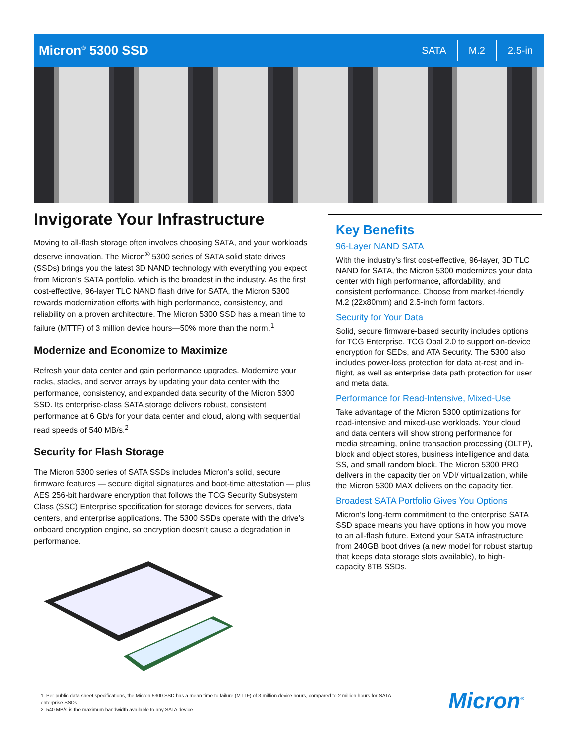Micron<sup>®</sup> 5300 SSD
SATA M.2 2.5-in
Invigorate Your Infrastructure
Moving to all-flash storage often involves choosing SATA, and your workloads deserve innovation. The Micron<sup>®</sup> 5300 series of SATA solid state drives (SSDs) brings you the latest 3D NAND technology with everything you expect from Micron’s SATA portfolio, which is the broadest in the industry. As the first cost-effective, 96-layer TLC NAND flash drive for SATA, the Micron 5300 rewards modernization efforts with high performance, consistency, and reliability on a proven architecture. The Micron 5300 SSD has a mean time to failure (MTTF) of 3 million device hours—50% more than the norm.<sup>1</sup>
Modernize and Economize to Maximize
Refresh your data center and gain performance upgrades. Modernize your racks, stacks, and server arrays by updating your data center with the performance, consistency, and expanded data security of the Micron 5300 SSD. Its enterprise-class SATA storage delivers robust, consistent performance at 6 Gb/s for your data center and cloud, along with sequential read speeds of 540 MB/s.<sup>2</sup>
Security for Flash Storage
The Micron 5300 series of SATA SSDs includes Micron’s solid, secure firmware features — secure digital signatures and boot-time attestation — plus AES 256-bit hardware encryption that follows the TCG Security Subsystem Class (SSC) Enterprise specification for storage devices for servers, data centers, and enterprise applications. The 5300 SSDs operate with the drive’s onboard encryption engine, so encryption doesn’t cause a degradation in performance.
Key Benefits
96-Layer NAND SATA
With the industry’s first cost-effective, 96-layer, 3D TLC NAND for SATA, the Micron 5300 modernizes your data center with high performance, affordability, and consistent performance. Choose from market-friendly M.2 (22x80mm) and 2.5-inch form factors.
Security for Your Data
Solid, secure firmware-based security includes options for TCG Enterprise, TCG Opal 2.0 to support on-device encryption for SEDs, and ATA Security. The 5300 also includes power-loss protection for data at-rest and in-flight, as well as enterprise data path protection for user and meta data.
Performance for Read-Intensive, Mixed-Use
Take advantage of the Micron 5300 optimizations for read-intensive and mixed-use workloads. Your cloud and data centers will show strong performance for media streaming, online transaction processing (OLTP), block and object stores, business intelligence and data SS, and small random block. The Micron 5300 PRO delivers in the capacity tier on VDI/ virtualization, while the Micron 5300 MAX delivers on the capacity tier.
Broadest SATA Portfolio Gives You Options
Micron’s long-term commitment to the enterprise SATA SSD space means you have options in how you move to an all-flash future. Extend your SATA infrastructure from 240GB boot drives (a new model for robust startup that keeps data storage slots available), to high-capacity 8TB SSDs.
1. Per public data sheet specifications, the Micron 5300 SSD has a mean time to failure (MTTF) of 3 million device hours, compared to 2 million hours for SATA enterprise SSDs
2. 540 MB/s is the maximum bandwidth available to any SATA device.
Micron<sup>®</sup>